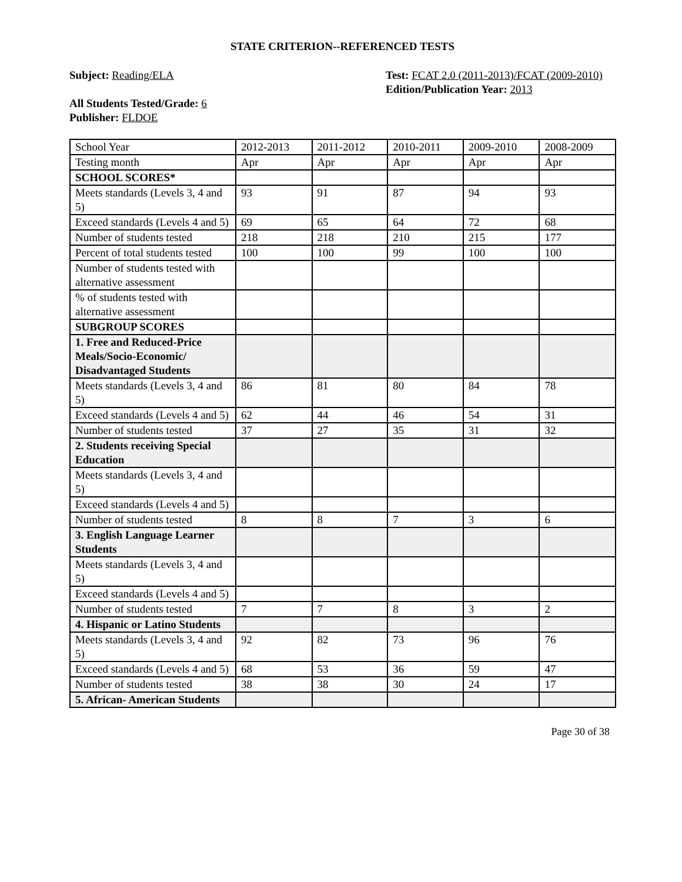STATE CRITERION--REFERENCED TESTS
Subject: Reading/ELA
All Students Tested/Grade: 6
Publisher: FLDOE
Test: FCAT 2.0 (2011-2013)/FCAT (2009-2010)
Edition/Publication Year: 2013
| School Year | 2012-2013 | 2011-2012 | 2010-2011 | 2009-2010 | 2008-2009 |
| Testing month | Apr | Apr | Apr | Apr | Apr |
| SCHOOL SCORES* | | | | | |
| Meets standards (Levels 3, 4 and 5) | 93 | 91 | 87 | 94 | 93 |
| Exceed standards (Levels 4 and 5) | 69 | 65 | 64 | 72 | 68 |
| Number of students tested | 218 | 218 | 210 | 215 | 177 |
| Percent of total students tested | 100 | 100 | 99 | 100 | 100 |
| Number of students tested with alternative assessment | | | | | |
| % of students tested with alternative assessment | | | | | |
| SUBGROUP SCORES | | | | | |
| 1. Free and Reduced-Price Meals/Socio-Economic/ Disadvantaged Students | | | | | |
| Meets standards (Levels 3, 4 and 5) | 86 | 81 | 80 | 84 | 78 |
| Exceed standards (Levels 4 and 5) | 62 | 44 | 46 | 54 | 31 |
| Number of students tested | 37 | 27 | 35 | 31 | 32 |
| 2. Students receiving Special Education | | | | | |
| Meets standards (Levels 3, 4 and 5) | | | | | |
| Exceed standards (Levels 4 and 5) | | | | | |
| Number of students tested | 8 | 8 | 7 | 3 | 6 |
| 3. English Language Learner Students | | | | | |
| Meets standards (Levels 3, 4 and 5) | | | | | |
| Exceed standards (Levels 4 and 5) | | | | | |
| Number of students tested | 7 | 7 | 8 | 3 | 2 |
| 4. Hispanic or Latino Students | | | | | |
| Meets standards (Levels 3, 4 and 5) | 92 | 82 | 73 | 96 | 76 |
| Exceed standards (Levels 4 and 5) | 68 | 53 | 36 | 59 | 47 |
| Number of students tested | 38 | 38 | 30 | 24 | 17 |
| 5. African- American Students | | | | | |
Page 30 of 38